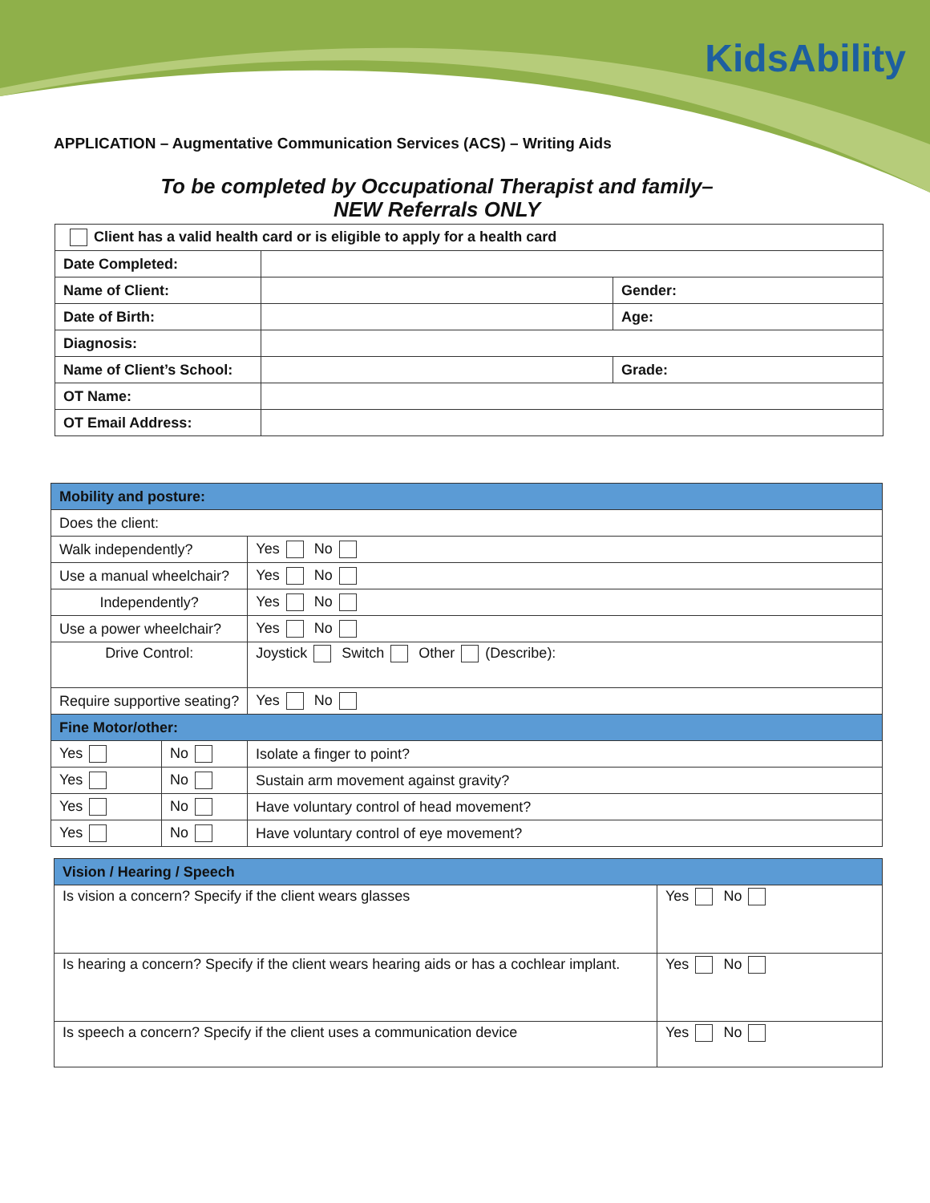KidsAbility
APPLICATION – Augmentative Communication Services (ACS) – Writing Aids
To be completed by Occupational Therapist and family–
NEW Referrals ONLY
| Client has a valid health card or is eligible to apply for a health card | | |
| Date Completed: | | |
| Name of Client: | | Gender: |
| Date of Birth: | | Age: |
| Diagnosis: | | |
| Name of Client’s School: | | Grade: |
| OT Name: | | |
| OT Email Address: | | |
| Mobility and posture: | | | |
| Does the client: | | | |
| Walk independently? | | | Yes No |
| Use a manual wheelchair? | | | Yes No |
| Independently? | | | Yes No |
| Use a power wheelchair? | | | Yes No |
| Drive Control: | | | Joystick Switch Other (Describe): |
| Require supportive seating? | | | Yes No |
| Fine Motor/other: | | | |
| Yes | No | Isolate a finger to point? | |
| Yes | No | Sustain arm movement against gravity? | |
| Yes | No | Have voluntary control of head movement? | |
| Yes | No | Have voluntary control of eye movement? | |
| Vision / Hearing / Speech | |
| Is vision a concern? Specify if the client wears glasses | Yes No |
| Is hearing a concern? Specify if the client wears hearing aids or has a cochlear implant. | Yes No |
| Is speech a concern? Specify if the client uses a communication device | Yes No |